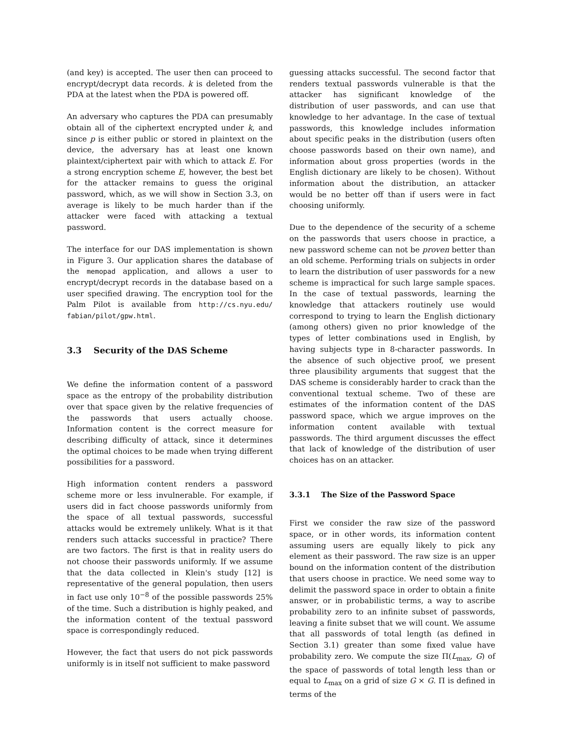(and key) is accepted. The user then can proceed to encrypt/decrypt data records. k is deleted from the PDA at the latest when the PDA is powered off.
An adversary who captures the PDA can presumably obtain all of the ciphertext encrypted under k, and since p is either public or stored in plaintext on the device, the adversary has at least one known plaintext/ciphertext pair with which to attack E. For a strong encryption scheme E, however, the best bet for the attacker remains to guess the original password, which, as we will show in Section 3.3, on average is likely to be much harder than if the attacker were faced with attacking a textual password.
The interface for our DAS implementation is shown in Figure 3. Our application shares the database of the memopad application, and allows a user to encrypt/decrypt records in the database based on a user specified drawing. The encryption tool for the Palm Pilot is available from http://cs.nyu.edu/ fabian/pilot/gpw.html.
3.3 Security of the DAS Scheme
We define the information content of a password space as the entropy of the probability distribution over that space given by the relative frequencies of the passwords that users actually choose. Information content is the correct measure for describing difficulty of attack, since it determines the optimal choices to be made when trying different possibilities for a password.
High information content renders a password scheme more or less invulnerable. For example, if users did in fact choose passwords uniformly from the space of all textual passwords, successful attacks would be extremely unlikely. What is it that renders such attacks successful in practice? There are two factors. The first is that in reality users do not choose their passwords uniformly. If we assume that the data collected in Klein's study [12] is representative of the general population, then users in fact use only 10<sup>−8</sup> of the possible passwords 25% of the time. Such a distribution is highly peaked, and the information content of the textual password space is correspondingly reduced.
However, the fact that users do not pick passwords uniformly is in itself not sufficient to make password
guessing attacks successful. The second factor that renders textual passwords vulnerable is that the attacker has significant knowledge of the distribution of user passwords, and can use that knowledge to her advantage. In the case of textual passwords, this knowledge includes information about specific peaks in the distribution (users often choose passwords based on their own name), and information about gross properties (words in the English dictionary are likely to be chosen). Without information about the distribution, an attacker would be no better off than if users were in fact choosing uniformly.
Due to the dependence of the security of a scheme on the passwords that users choose in practice, a new password scheme can not be proven better than an old scheme. Performing trials on subjects in order to learn the distribution of user passwords for a new scheme is impractical for such large sample spaces. In the case of textual passwords, learning the knowledge that attackers routinely use would correspond to trying to learn the English dictionary (among others) given no prior knowledge of the types of letter combinations used in English, by having subjects type in 8-character passwords. In the absence of such objective proof, we present three plausibility arguments that suggest that the DAS scheme is considerably harder to crack than the conventional textual scheme. Two of these are estimates of the information content of the DAS password space, which we argue improves on the information content available with textual passwords. The third argument discusses the effect that lack of knowledge of the distribution of user choices has on an attacker.
3.3.1 The Size of the Password Space
First we consider the raw size of the password space, or in other words, its information content assuming users are equally likely to pick any element as their password. The raw size is an upper bound on the information content of the distribution that users choose in practice. We need some way to delimit the password space in order to obtain a finite answer, or in probabilistic terms, a way to ascribe probability zero to an infinite subset of passwords, leaving a finite subset that we will count. We assume that all passwords of total length (as defined in Section 3.1) greater than some fixed value have probability zero. We compute the size Π(L<sub>max</sub>, G) of the space of passwords of total length less than or equal to L<sub>max</sub> on a grid of size G × G. Π is defined in terms of the